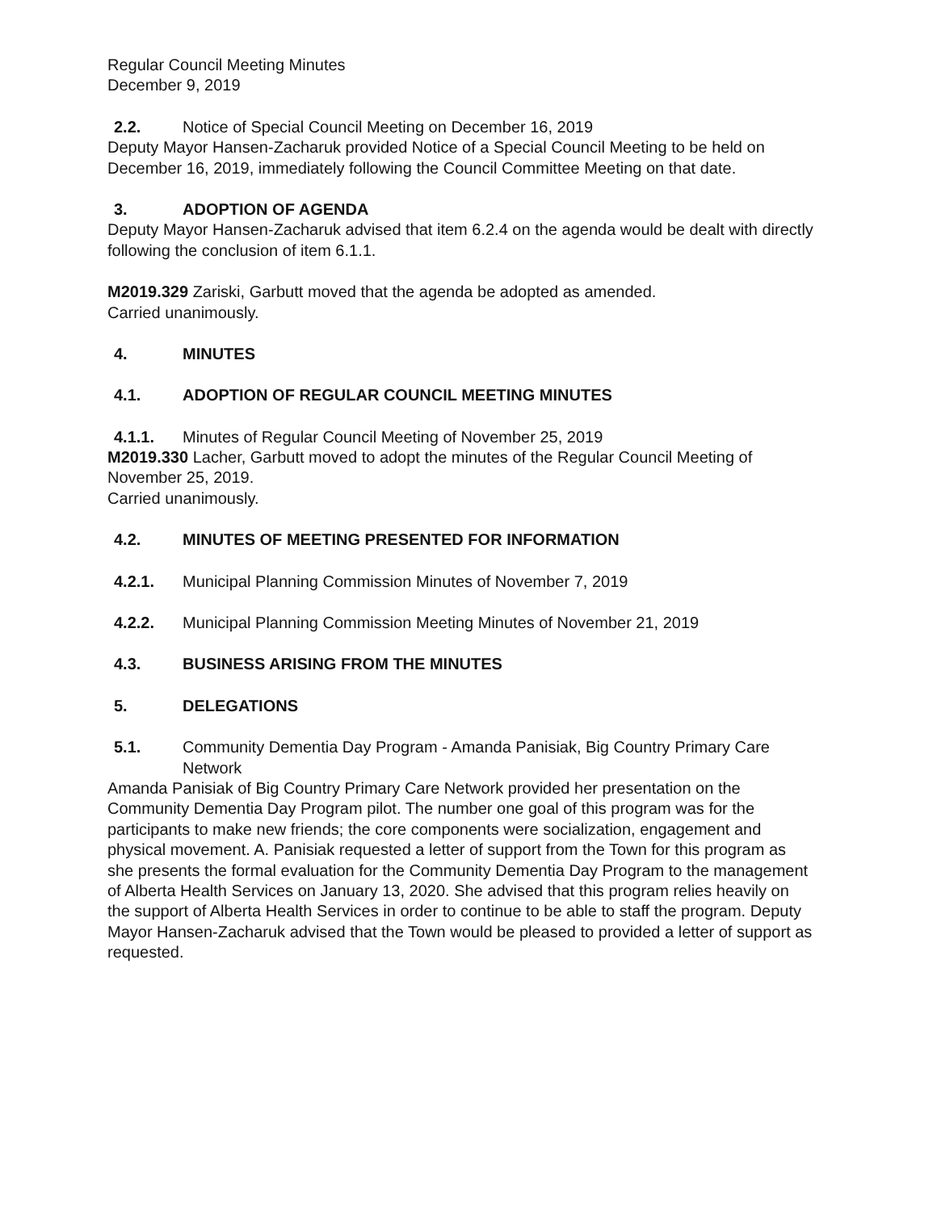Regular Council Meeting Minutes
December 9, 2019
2.2. Notice of Special Council Meeting on December 16, 2019
Deputy Mayor Hansen-Zacharuk provided Notice of a Special Council Meeting to be held on December 16, 2019, immediately following the Council Committee Meeting on that date.
3. ADOPTION OF AGENDA
Deputy Mayor Hansen-Zacharuk advised that item 6.2.4 on the agenda would be dealt with directly following the conclusion of item 6.1.1.
M2019.329 Zariski, Garbutt moved that the agenda be adopted as amended.
Carried unanimously.
4. MINUTES
4.1. ADOPTION OF REGULAR COUNCIL MEETING MINUTES
4.1.1. Minutes of Regular Council Meeting of November 25, 2019
M2019.330 Lacher, Garbutt moved to adopt the minutes of the Regular Council Meeting of November 25, 2019.
Carried unanimously.
4.2. MINUTES OF MEETING PRESENTED FOR INFORMATION
4.2.1. Municipal Planning Commission Minutes of November 7, 2019
4.2.2. Municipal Planning Commission Meeting Minutes of November 21, 2019
4.3. BUSINESS ARISING FROM THE MINUTES
5. DELEGATIONS
5.1. Community Dementia Day Program - Amanda Panisiak, Big Country Primary Care Network
Amanda Panisiak of Big Country Primary Care Network provided her presentation on the Community Dementia Day Program pilot. The number one goal of this program was for the participants to make new friends; the core components were socialization, engagement and physical movement. A. Panisiak requested a letter of support from the Town for this program as she presents the formal evaluation for the Community Dementia Day Program to the management of Alberta Health Services on January 13, 2020. She advised that this program relies heavily on the support of Alberta Health Services in order to continue to be able to staff the program. Deputy Mayor Hansen-Zacharuk advised that the Town would be pleased to provided a letter of support as requested.